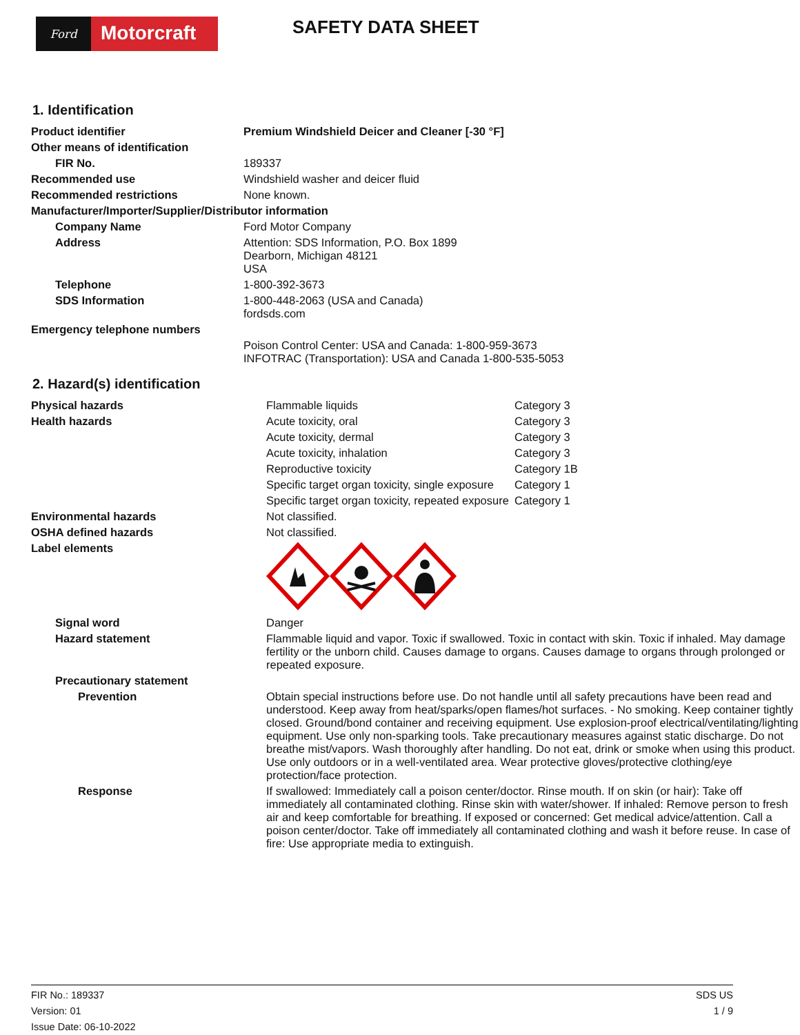Ford
Motorcraft
SAFETY DATA SHEET
1. Identification
| Product identifier | Premium Windshield Deicer and Cleaner [-30 °F] |
| Other means of identification | |
| FIR No. | 189337 |
| Recommended use | Windshield washer and deicer fluid |
| Recommended restrictions | None known. |
| Manufacturer/Importer/Supplier/Distributor information | |
| Company Name | Ford Motor Company |
| Address | Attention: SDS Information, P.O. Box 1899 Dearborn, Michigan 48121 USA |
| Telephone | 1-800-392-3673 |
| SDS Information | 1-800-448-2063 (USA and Canada) fordsds.com |
| Emergency telephone numbers | |
| | Poison Control Center: USA and Canada: 1-800-959-3673 INFOTRAC (Transportation): USA and Canada 1-800-535-5053 |
2. Hazard(s) identification
| Physical hazards | Flammable liquids | Category 3 |
| Health hazards | Acute toxicity, oral | Category 3 |
| | Acute toxicity, dermal | Category 3 |
| | Acute toxicity, inhalation | Category 3 |
| | Reproductive toxicity | Category 1B |
| | Specific target organ toxicity, single exposure | Category 1 |
| | Specific target organ toxicity, repeated exposure | Category 1 |
| Environmental hazards | Not classified. | |
| OSHA defined hazards | Not classified. | |
| Label elements | | |
| Signal word | Danger | |
| Hazard statement | Flammable liquid and vapor. Toxic if swallowed. Toxic in contact with skin. Toxic if inhaled. May damage fertility or the unborn child. Causes damage to organs. Causes damage to organs through prolonged or repeated exposure. | |
| Precautionary statement | | |
| Prevention | Obtain special instructions before use. Do not handle until all safety precautions have been read and understood. Keep away from heat/sparks/open flames/hot surfaces. - No smoking. Keep container tightly closed. Ground/bond container and receiving equipment. Use explosion-proof electrical/ventilating/lighting equipment. Use only non-sparking tools. Take precautionary measures against static discharge. Do not breathe mist/vapors. Wash thoroughly after handling. Do not eat, drink or smoke when using this product. Use only outdoors or in a well-ventilated area. Wear protective gloves/protective clothing/eye protection/face protection. | |
| Response | If swallowed: Immediately call a poison center/doctor. Rinse mouth. If on skin (or hair): Take off immediately all contaminated clothing. Rinse skin with water/shower. If inhaled: Remove person to fresh air and keep comfortable for breathing. If exposed or concerned: Get medical advice/attention. Call a poison center/doctor. Take off immediately all contaminated clothing and wash it before reuse. In case of fire: Use appropriate media to extinguish. | |
FIR No.: 189337
Version: 01
Issue Date: 06-10-2022
SDS US
1 / 9